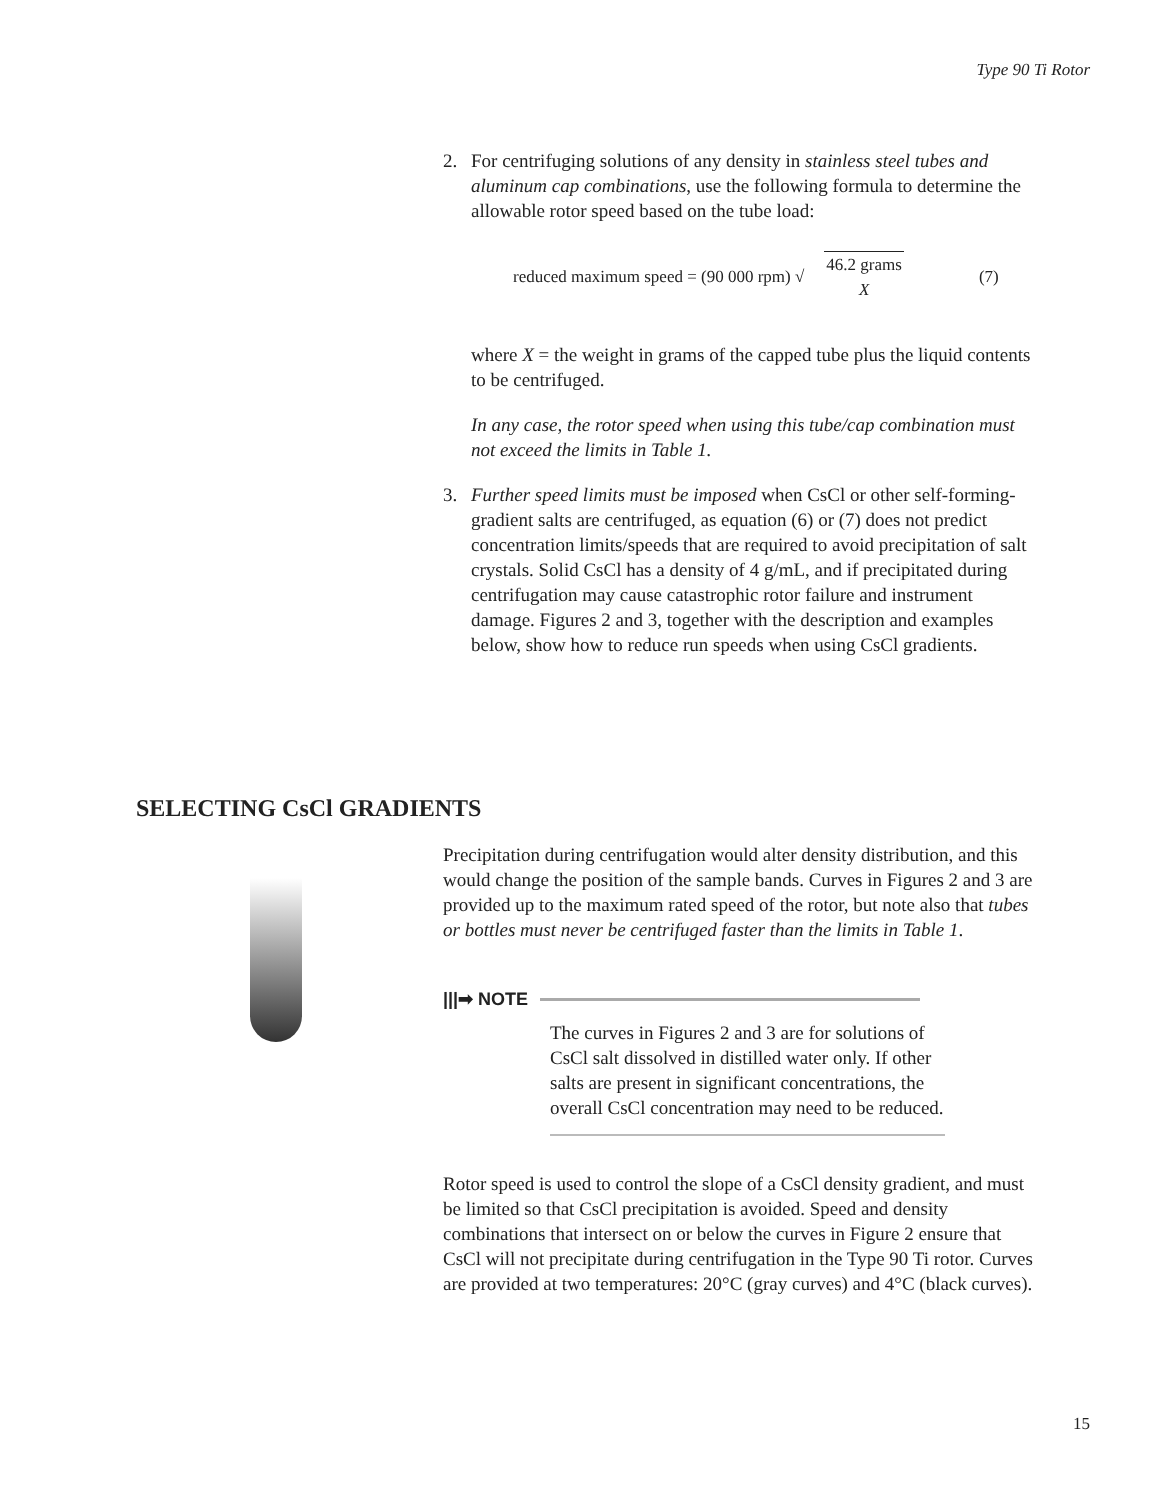Type 90 Ti Rotor
2. For centrifuging solutions of any density in stainless steel tubes and aluminum cap combinations, use the following formula to determine the allowable rotor speed based on the tube load:
reduced maximum speed = (90 000 rpm) √ 46.2 grams X (7)
where X = the weight in grams of the capped tube plus the liquid contents to be centrifuged.
In any case, the rotor speed when using this tube/cap combination must not exceed the limits in Table 1.
3. Further speed limits must be imposed when CsCl or other self-forming-gradient salts are centrifuged, as equation (6) or (7) does not predict concentration limits/speeds that are required to avoid precipitation of salt crystals. Solid CsCl has a density of 4 g/mL, and if precipitated during centrifugation may cause catastrophic rotor failure and instrument damage. Figures 2 and 3, together with the description and examples below, show how to reduce run speeds when using CsCl gradients.
SELECTING CsCl GRADIENTS
Precipitation during centrifugation would alter density distribution, and this would change the position of the sample bands. Curves in Figures 2 and 3 are provided up to the maximum rated speed of the rotor, but note also that tubes or bottles must never be centrifuged faster than the limits in Table 1.
|||➡ NOTE
The curves in Figures 2 and 3 are for solutions of CsCl salt dissolved in distilled water only. If other salts are present in significant concentrations, the overall CsCl concentration may need to be reduced.
Rotor speed is used to control the slope of a CsCl density gradient, and must be limited so that CsCl precipitation is avoided. Speed and density combinations that intersect on or below the curves in Figure 2 ensure that CsCl will not precipitate during centrifugation in the Type 90 Ti rotor. Curves are provided at two temperatures: 20°C (gray curves) and 4°C (black curves).
15